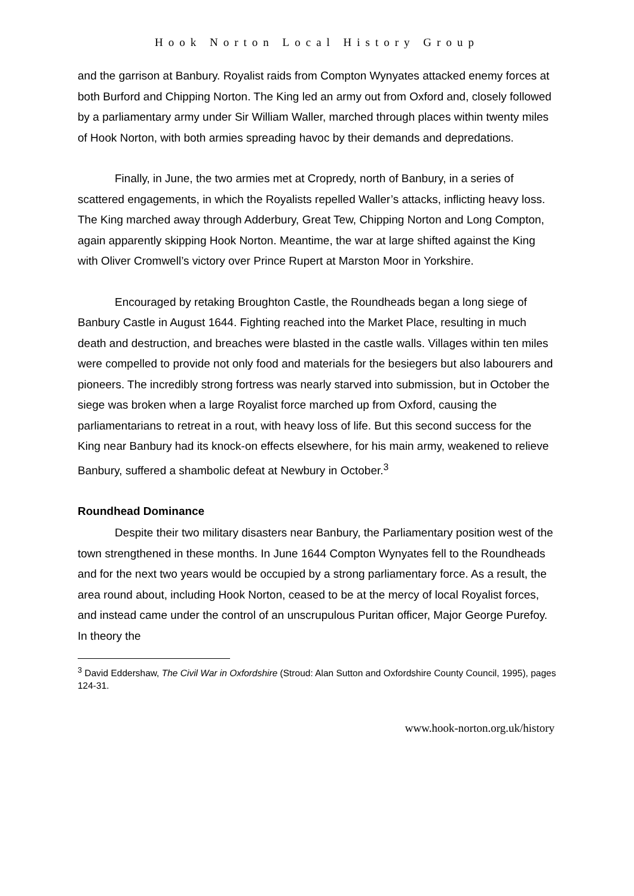Hook Norton Local History Group
and the garrison at Banbury. Royalist raids from Compton Wynyates attacked enemy forces at both Burford and Chipping Norton. The King led an army out from Oxford and, closely followed by a parliamentary army under Sir William Waller, marched through places within twenty miles of Hook Norton, with both armies spreading havoc by their demands and depredations.
Finally, in June, the two armies met at Cropredy, north of Banbury, in a series of scattered engagements, in which the Royalists repelled Waller’s attacks, inflicting heavy loss. The King marched away through Adderbury, Great Tew, Chipping Norton and Long Compton, again apparently skipping Hook Norton. Meantime, the war at large shifted against the King with Oliver Cromwell’s victory over Prince Rupert at Marston Moor in Yorkshire.
Encouraged by retaking Broughton Castle, the Roundheads began a long siege of Banbury Castle in August 1644. Fighting reached into the Market Place, resulting in much death and destruction, and breaches were blasted in the castle walls. Villages within ten miles were compelled to provide not only food and materials for the besiegers but also labourers and pioneers. The incredibly strong fortress was nearly starved into submission, but in October the siege was broken when a large Royalist force marched up from Oxford, causing the parliamentarians to retreat in a rout, with heavy loss of life. But this second success for the King near Banbury had its knock-on effects elsewhere, for his main army, weakened to relieve Banbury, suffered a shambolic defeat at Newbury in October.<sup>3</sup>
Roundhead Dominance
Despite their two military disasters near Banbury, the Parliamentary position west of the town strengthened in these months. In June 1644 Compton Wynyates fell to the Roundheads and for the next two years would be occupied by a strong parliamentary force. As a result, the area round about, including Hook Norton, ceased to be at the mercy of local Royalist forces, and instead came under the control of an unscrupulous Puritan officer, Major George Purefoy. In theory the
<sup>3</sup> David Eddershaw, The Civil War in Oxfordshire (Stroud: Alan Sutton and Oxfordshire County Council, 1995), pages 124-31.
www.hook-norton.org.uk/history